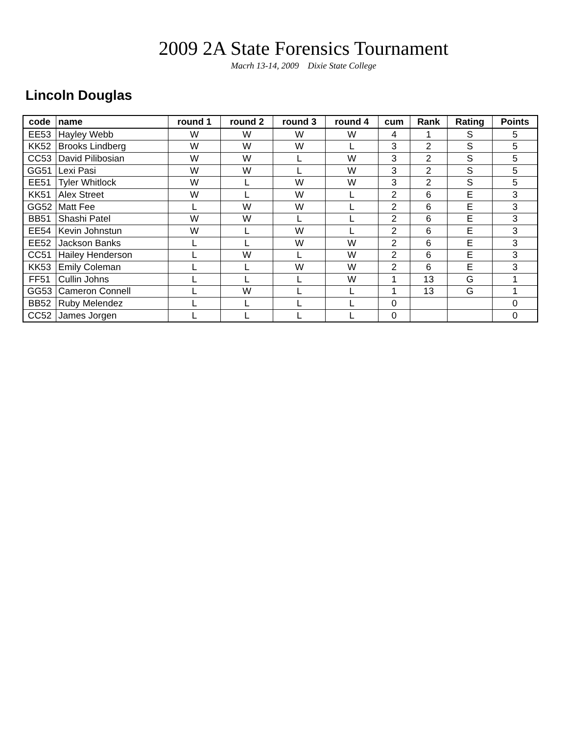2009 2A State Forensics Tournament
Macrh 13-14, 2009 Dixie State College
Lincoln Douglas
| code | name | round 1 | round 2 | round 3 | round 4 | cum | Rank | Rating | Points |
| --- | --- | --- | --- | --- | --- | --- | --- | --- | --- |
| EE53 | Hayley Webb | W | W | W | W | 4 | 1 | S | 5 |
| KK52 | Brooks Lindberg | W | W | W | L | 3 | 2 | S | 5 |
| CC53 | David Pilibosian | W | W | L | W | 3 | 2 | S | 5 |
| GG51 | Lexi Pasi | W | W | L | W | 3 | 2 | S | 5 |
| EE51 | Tyler Whitlock | W | L | W | W | 3 | 2 | S | 5 |
| KK51 | Alex Street | W | L | W | L | 2 | 6 | E | 3 |
| GG52 | Matt Fee | L | W | W | L | 2 | 6 | E | 3 |
| BB51 | Shashi Patel | W | W | L | L | 2 | 6 | E | 3 |
| EE54 | Kevin Johnstun | W | L | W | L | 2 | 6 | E | 3 |
| EE52 | Jackson Banks | L | L | W | W | 2 | 6 | E | 3 |
| CC51 | Hailey Henderson | L | W | L | W | 2 | 6 | E | 3 |
| KK53 | Emily Coleman | L | L | W | W | 2 | 6 | E | 3 |
| FF51 | Cullin Johns | L | L | L | W | 1 | 13 | G | 1 |
| GG53 | Cameron Connell | L | W | L | L | 1 | 13 | G | 1 |
| BB52 | Ruby Melendez | L | L | L | L | 0 | | | 0 |
| CC52 | James Jorgen | L | L | L | L | 0 | | | 0 |